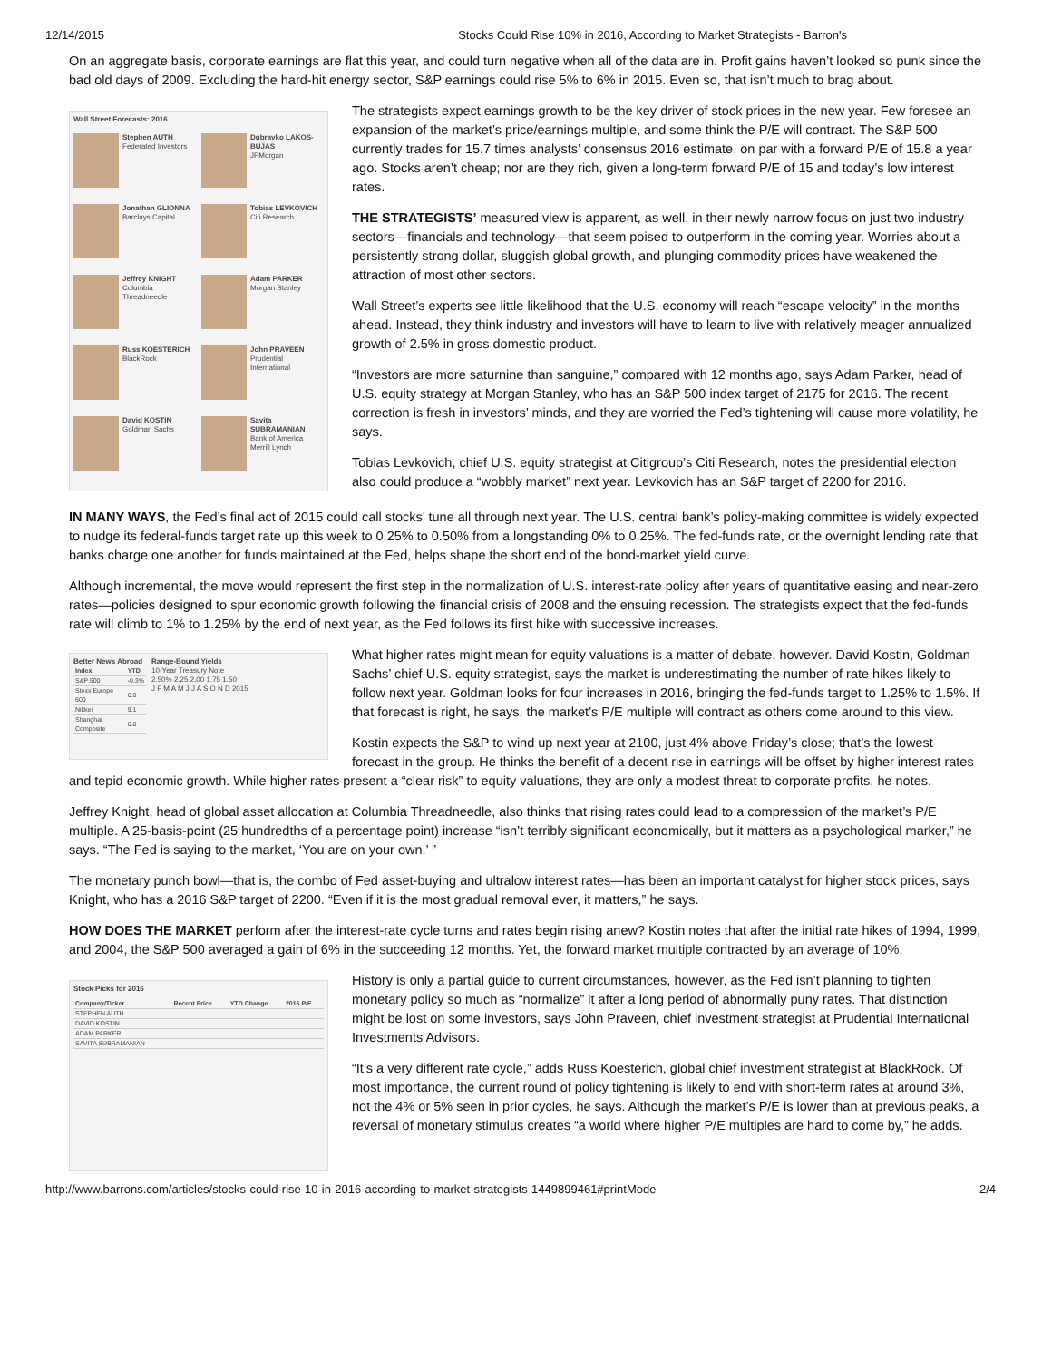12/14/2015 Stocks Could Rise 10% in 2016, According to Market Strategists - Barron's
On an aggregate basis, corporate earnings are flat this year, and could turn negative when all of the data are in. Profit gains haven’t looked so punk since the bad old days of 2009. Excluding the hard-hit energy sector, S&P earnings could rise 5% to 6% in 2015. Even so, that isn’t much to brag about.
Wall Street Forecasts: 2016
Stephen AUTH
Federated Investors
Dubravko LAKOS-BUJAS
JPMorgan
Jonathan GLIONNA
Barclays Capital
Tobias LEVKOVICH
Citi Research
Jeffrey KNIGHT
Columbia Threadneedle
Adam PARKER
Morgan Stanley
Russ KOESTERICH
BlackRock
John PRAVEEN
Prudential International
David KOSTIN
Goldman Sachs
Savita SUBRAMANIAN
Bank of America Merrill Lynch
The strategists expect earnings growth to be the key driver of stock prices in the new year. Few foresee an expansion of the market’s price/earnings multiple, and some think the P/E will contract. The S&P 500 currently trades for 15.7 times analysts’ consensus 2016 estimate, on par with a forward P/E of 15.8 a year ago. Stocks aren’t cheap; nor are they rich, given a long-term forward P/E of 15 and today’s low interest rates.
THE STRATEGISTS’ measured view is apparent, as well, in their newly narrow focus on just two industry sectors—financials and technology—that seem poised to outperform in the coming year. Worries about a persistently strong dollar, sluggish global growth, and plunging commodity prices have weakened the attraction of most other sectors.
Wall Street’s experts see little likelihood that the U.S. economy will reach “escape velocity” in the months ahead. Instead, they think industry and investors will have to learn to live with relatively meager annualized growth of 2.5% in gross domestic product.
“Investors are more saturnine than sanguine,” compared with 12 months ago, says Adam Parker, head of U.S. equity strategy at Morgan Stanley, who has an S&P 500 index target of 2175 for 2016. The recent correction is fresh in investors’ minds, and they are worried the Fed’s tightening will cause more volatility, he says.
Tobias Levkovich, chief U.S. equity strategist at Citigroup’s Citi Research, notes the presidential election also could produce a “wobbly market” next year. Levkovich has an S&P target of 2200 for 2016.
IN MANY WAYS, the Fed’s final act of 2015 could call stocks’ tune all through next year. The U.S. central bank’s policy-making committee is widely expected to nudge its federal-funds target rate up this week to 0.25% to 0.50% from a longstanding 0% to 0.25%. The fed-funds rate, or the overnight lending rate that banks charge one another for funds maintained at the Fed, helps shape the short end of the bond-market yield curve.
Although incremental, the move would represent the first step in the normalization of U.S. interest-rate policy after years of quantitative easing and near-zero rates—policies designed to spur economic growth following the financial crisis of 2008 and the ensuing recession. The strategists expect that the fed-funds rate will climb to 1% to 1.25% by the end of next year, as the Fed follows its first hike with successive increases.
Better News Abroad
| Index | YTD |
| --- | --- |
| S&P 500 | -0.3% |
| Stoxx Europe 600 | 6.0 |
| Nikkei | 9.1 |
| Shanghai Composite | 6.8 |
Range-Bound Yields
10-Year Treasury Note
2.50% 2.25 2.00 1.75 1.50
J F M A M J J A S O N D 2015
What higher rates might mean for equity valuations is a matter of debate, however. David Kostin, Goldman Sachs’ chief U.S. equity strategist, says the market is underestimating the number of rate hikes likely to follow next year. Goldman looks for four increases in 2016, bringing the fed-funds target to 1.25% to 1.5%. If that forecast is right, he says, the market’s P/E multiple will contract as others come around to this view.
Kostin expects the S&P to wind up next year at 2100, just 4% above Friday’s close; that’s the lowest forecast in the group. He thinks the benefit of a decent rise in earnings will be offset by higher interest rates and tepid economic growth. While higher rates present a “clear risk” to equity valuations, they are only a modest threat to corporate profits, he notes.
Jeffrey Knight, head of global asset allocation at Columbia Threadneedle, also thinks that rising rates could lead to a compression of the market’s P/E multiple. A 25-basis-point (25 hundredths of a percentage point) increase “isn’t terribly significant economically, but it matters as a psychological marker,” he says. “The Fed is saying to the market, ‘You are on your own.’ ”
The monetary punch bowl—that is, the combo of Fed asset-buying and ultralow interest rates—has been an important catalyst for higher stock prices, says Knight, who has a 2016 S&P target of 2200. “Even if it is the most gradual removal ever, it matters,” he says.
HOW DOES THE MARKET perform after the interest-rate cycle turns and rates begin rising anew? Kostin notes that after the initial rate hikes of 1994, 1999, and 2004, the S&P 500 averaged a gain of 6% in the succeeding 12 months. Yet, the forward market multiple contracted by an average of 10%.
Stock Picks for 2016
| Company/Ticker | Recent Price | YTD Change | 2016 P/E |
| --- | --- | --- | --- |
| STEPHEN AUTH | | | |
| DAVID KOSTIN | | | |
| ADAM PARKER | | | |
| SAVITA SUBRAMANIAN | | | |
History is only a partial guide to current circumstances, however, as the Fed isn’t planning to tighten monetary policy so much as “normalize” it after a long period of abnormally puny rates. That distinction might be lost on some investors, says John Praveen, chief investment strategist at Prudential International Investments Advisors.
“It’s a very different rate cycle,” adds Russ Koesterich, global chief investment strategist at BlackRock. Of most importance, the current round of policy tightening is likely to end with short-term rates at around 3%, not the 4% or 5% seen in prior cycles, he says. Although the market’s P/E is lower than at previous peaks, a reversal of monetary stimulus creates “a world where higher P/E multiples are hard to come by,” he adds.
http://www.barrons.com/articles/stocks-could-rise-10-in-2016-according-to-market-strategists-1449899461#printMode 2/4